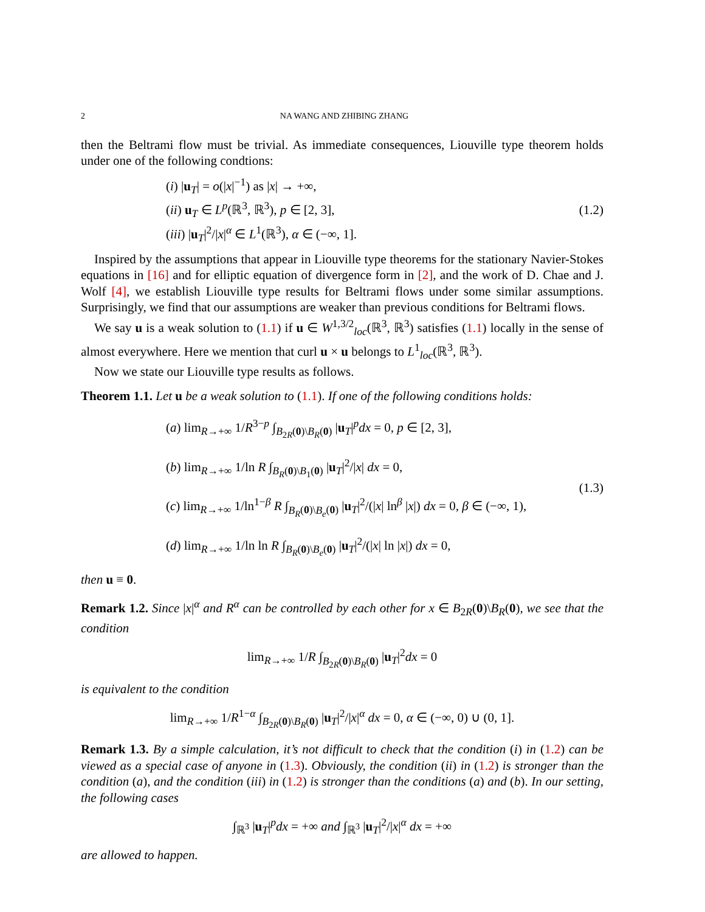2 NA WANG AND ZHIBING ZHANG
then the Beltrami flow must be trivial. As immediate consequences, Liouville type theorem holds under one of the following condtions:
(i) |u<sub>T</sub>| = o(|x|<sup>−1</sup>) as |x| → +∞,
(ii) u<sub>T</sub> ∈ L<sup>p</sup>(ℝ<sup>3</sup>, ℝ<sup>3</sup>), p ∈ [2, 3],
(iii) |u<sub>T</sub>|<sup>2</sup>/|x|<sup>α</sup> ∈ L<sup>1</sup>(ℝ<sup>3</sup>), α ∈ (−∞, 1].
(1.2)
Inspired by the assumptions that appear in Liouville type theorems for the stationary Navier-Stokes equations in [16] and for elliptic equation of divergence form in [2], and the work of D. Chae and J. Wolf [4], we establish Liouville type results for Beltrami flows under some similar assumptions. Surprisingly, we find that our assumptions are weaker than previous conditions for Beltrami flows.
We say u is a weak solution to (1.1) if u ∈ W<sup>1,3/2</sup><sub>loc</sub>(ℝ<sup>3</sup>, ℝ<sup>3</sup>) satisfies (1.1) locally in the sense of almost everywhere. Here we mention that curl u × u belongs to L<sup>1</sup><sub>loc</sub>(ℝ<sup>3</sup>, ℝ<sup>3</sup>).
Now we state our Liouville type results as follows.
Theorem 1.1. Let u be a weak solution to (1.1). If one of the following conditions holds:
(a) lim<sub>R→+∞</sub> 1/R<sup>3−p</sup> ∫<sub>B<sub>2R</sub>(0)\B<sub>R</sub>(0)</sub> |u<sub>T</sub>|<sup>p</sup>dx = 0, p ∈ [2, 3],
(b) lim<sub>R→+∞</sub> 1/ln R ∫<sub>B<sub>R</sub>(0)\B<sub>1</sub>(0)</sub> |u<sub>T</sub>|<sup>2</sup>/|x| dx = 0,
(c) lim<sub>R→+∞</sub> 1/ln<sup>1−β</sup> R ∫<sub>B<sub>R</sub>(0)\B<sub>e</sub>(0)</sub> |u<sub>T</sub>|<sup>2</sup>/(|x| ln<sup>β</sup> |x|) dx = 0, β ∈ (−∞, 1),
(d) lim<sub>R→+∞</sub> 1/ln ln R ∫<sub>B<sub>R</sub>(0)\B<sub>e</sub>(0)</sub> |u<sub>T</sub>|<sup>2</sup>/(|x| ln |x|) dx = 0,
(1.3)
then u ≡ 0.
Remark 1.2. Since |x|<sup>α</sup> and R<sup>α</sup> can be controlled by each other for x ∈ B<sub>2R</sub>(0)\B<sub>R</sub>(0), we see that the condition
lim<sub>R→+∞</sub> 1/R ∫<sub>B<sub>2R</sub>(0)\B<sub>R</sub>(0)</sub> |u<sub>T</sub>|<sup>2</sup>dx = 0
is equivalent to the condition
lim<sub>R→+∞</sub> 1/R<sup>1−α</sup> ∫<sub>B<sub>2R</sub>(0)\B<sub>R</sub>(0)</sub> |u<sub>T</sub>|<sup>2</sup>/|x|<sup>α</sup> dx = 0, α ∈ (−∞, 0) ∪ (0, 1].
Remark 1.3. By a simple calculation, it’s not difficult to check that the condition (i) in (1.2) can be viewed as a special case of anyone in (1.3). Obviously, the condition (ii) in (1.2) is stronger than the condition (a), and the condition (iii) in (1.2) is stronger than the conditions (a) and (b). In our setting, the following cases
∫<sub>ℝ<sup>3</sup></sub> |u<sub>T</sub>|<sup>p</sup>dx = +∞ and ∫<sub>ℝ<sup>3</sup></sub> |u<sub>T</sub>|<sup>2</sup>/|x|<sup>α</sup> dx = +∞
are allowed to happen.